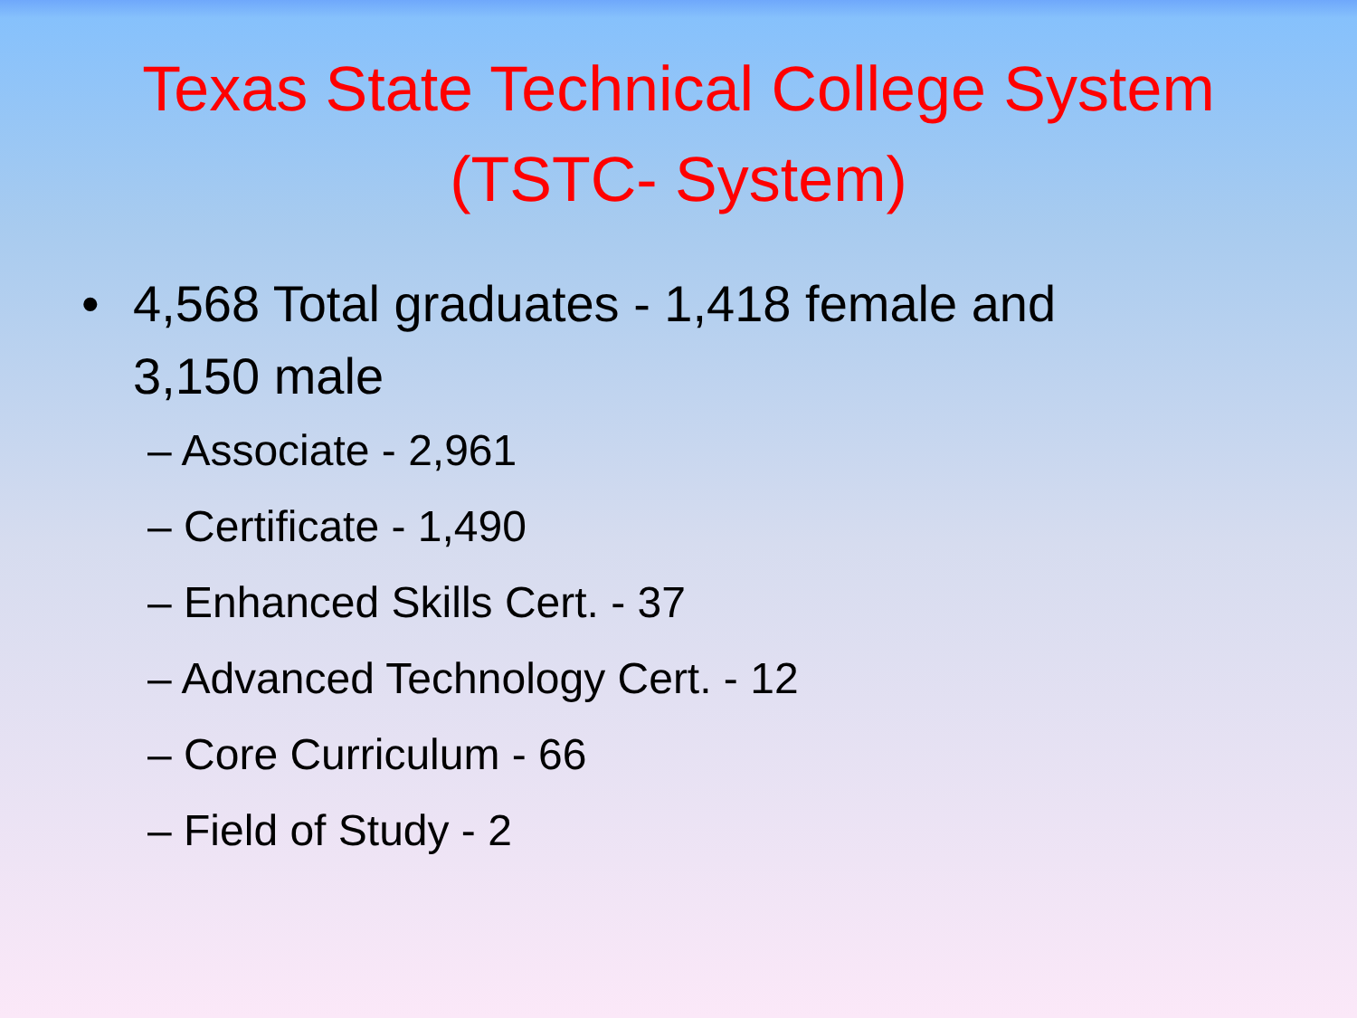Texas State Technical College System
(TSTC- System)
• 4,568 Total graduates - 1,418 female and 3,150 male
– Associate - 2,961
– Certificate - 1,490
– Enhanced Skills Cert. - 37
– Advanced Technology Cert. - 12
– Core Curriculum - 66
– Field of Study - 2